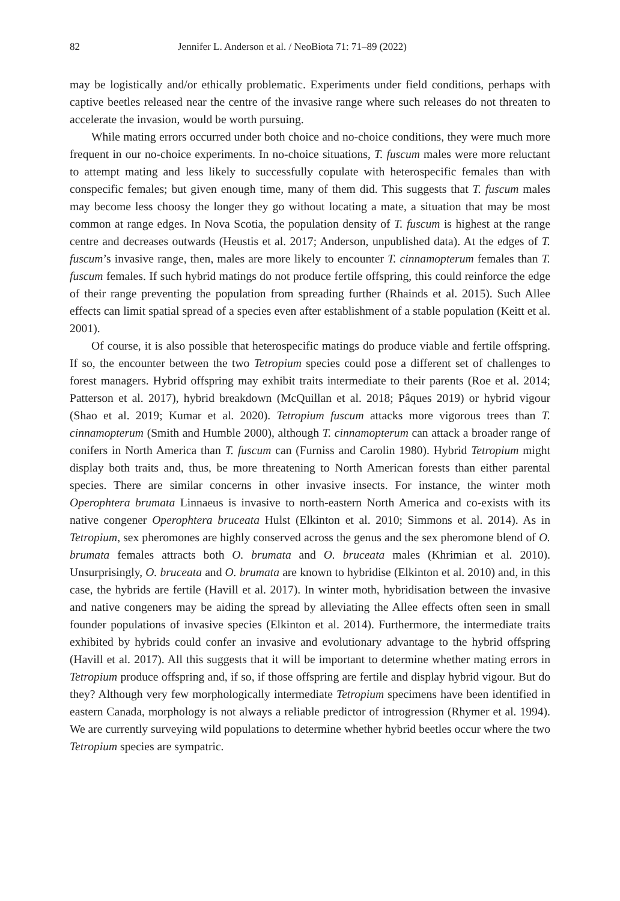82 Jennifer L. Anderson et al. / NeoBiota 71: 71–89 (2022)
may be logistically and/or ethically problematic. Experiments under field conditions, perhaps with captive beetles released near the centre of the invasive range where such releases do not threaten to accelerate the invasion, would be worth pursuing.
While mating errors occurred under both choice and no-choice conditions, they were much more frequent in our no-choice experiments. In no-choice situations, T. fuscum males were more reluctant to attempt mating and less likely to successfully copulate with heterospecific females than with conspecific females; but given enough time, many of them did. This suggests that T. fuscum males may become less choosy the longer they go without locating a mate, a situation that may be most common at range edges. In Nova Scotia, the population density of T. fuscum is highest at the range centre and decreases outwards (Heustis et al. 2017; Anderson, unpublished data). At the edges of T. fuscum’s invasive range, then, males are more likely to encounter T. cinnamopterum females than T. fuscum females. If such hybrid matings do not produce fertile offspring, this could reinforce the edge of their range preventing the population from spreading further (Rhainds et al. 2015). Such Allee effects can limit spatial spread of a species even after establishment of a stable population (Keitt et al. 2001).
Of course, it is also possible that heterospecific matings do produce viable and fertile offspring. If so, the encounter between the two Tetropium species could pose a different set of challenges to forest managers. Hybrid offspring may exhibit traits intermediate to their parents (Roe et al. 2014; Patterson et al. 2017), hybrid breakdown (McQuillan et al. 2018; Pâques 2019) or hybrid vigour (Shao et al. 2019; Kumar et al. 2020). Tetropium fuscum attacks more vigorous trees than T. cinnamopterum (Smith and Humble 2000), although T. cinnamopterum can attack a broader range of conifers in North America than T. fuscum can (Furniss and Carolin 1980). Hybrid Tetropium might display both traits and, thus, be more threatening to North American forests than either parental species. There are similar concerns in other invasive insects. For instance, the winter moth Operophtera brumata Linnaeus is invasive to north-eastern North America and co-exists with its native congener Operophtera bruceata Hulst (Elkinton et al. 2010; Simmons et al. 2014). As in Tetropium, sex pheromones are highly conserved across the genus and the sex pheromone blend of O. brumata females attracts both O. brumata and O. bruceata males (Khrimian et al. 2010). Unsurprisingly, O. bruceata and O. brumata are known to hybridise (Elkinton et al. 2010) and, in this case, the hybrids are fertile (Havill et al. 2017). In winter moth, hybridisation between the invasive and native congeners may be aiding the spread by alleviating the Allee effects often seen in small founder populations of invasive species (Elkinton et al. 2014). Furthermore, the intermediate traits exhibited by hybrids could confer an invasive and evolutionary advantage to the hybrid offspring (Havill et al. 2017). All this suggests that it will be important to determine whether mating errors in Tetropium produce offspring and, if so, if those offspring are fertile and display hybrid vigour. But do they? Although very few morphologically intermediate Tetropium specimens have been identified in eastern Canada, morphology is not always a reliable predictor of introgression (Rhymer et al. 1994). We are currently surveying wild populations to determine whether hybrid beetles occur where the two Tetropium species are sympatric.